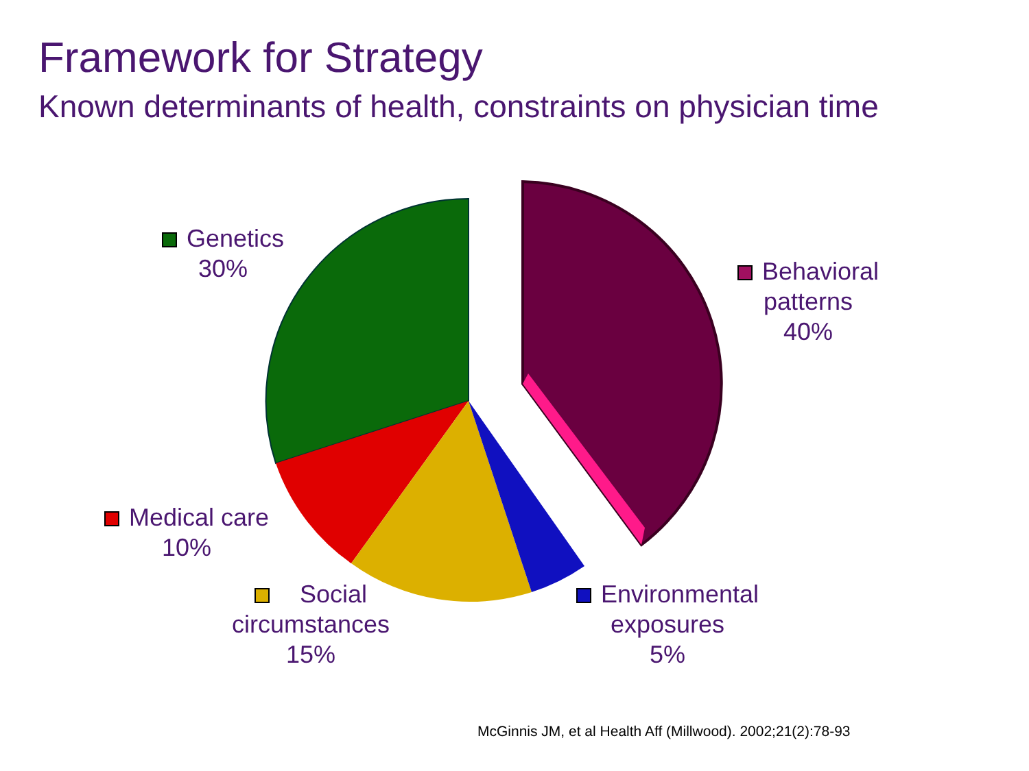Framework for Strategy
Known determinants of health, constraints on physician time
Genetics
30%
Behavioral
patterns
40%
Medical care
10%
Social
circumstances
15%
Environmental
exposures
5%
McGinnis JM, et al Health Aff (Millwood). 2002;21(2):78-93